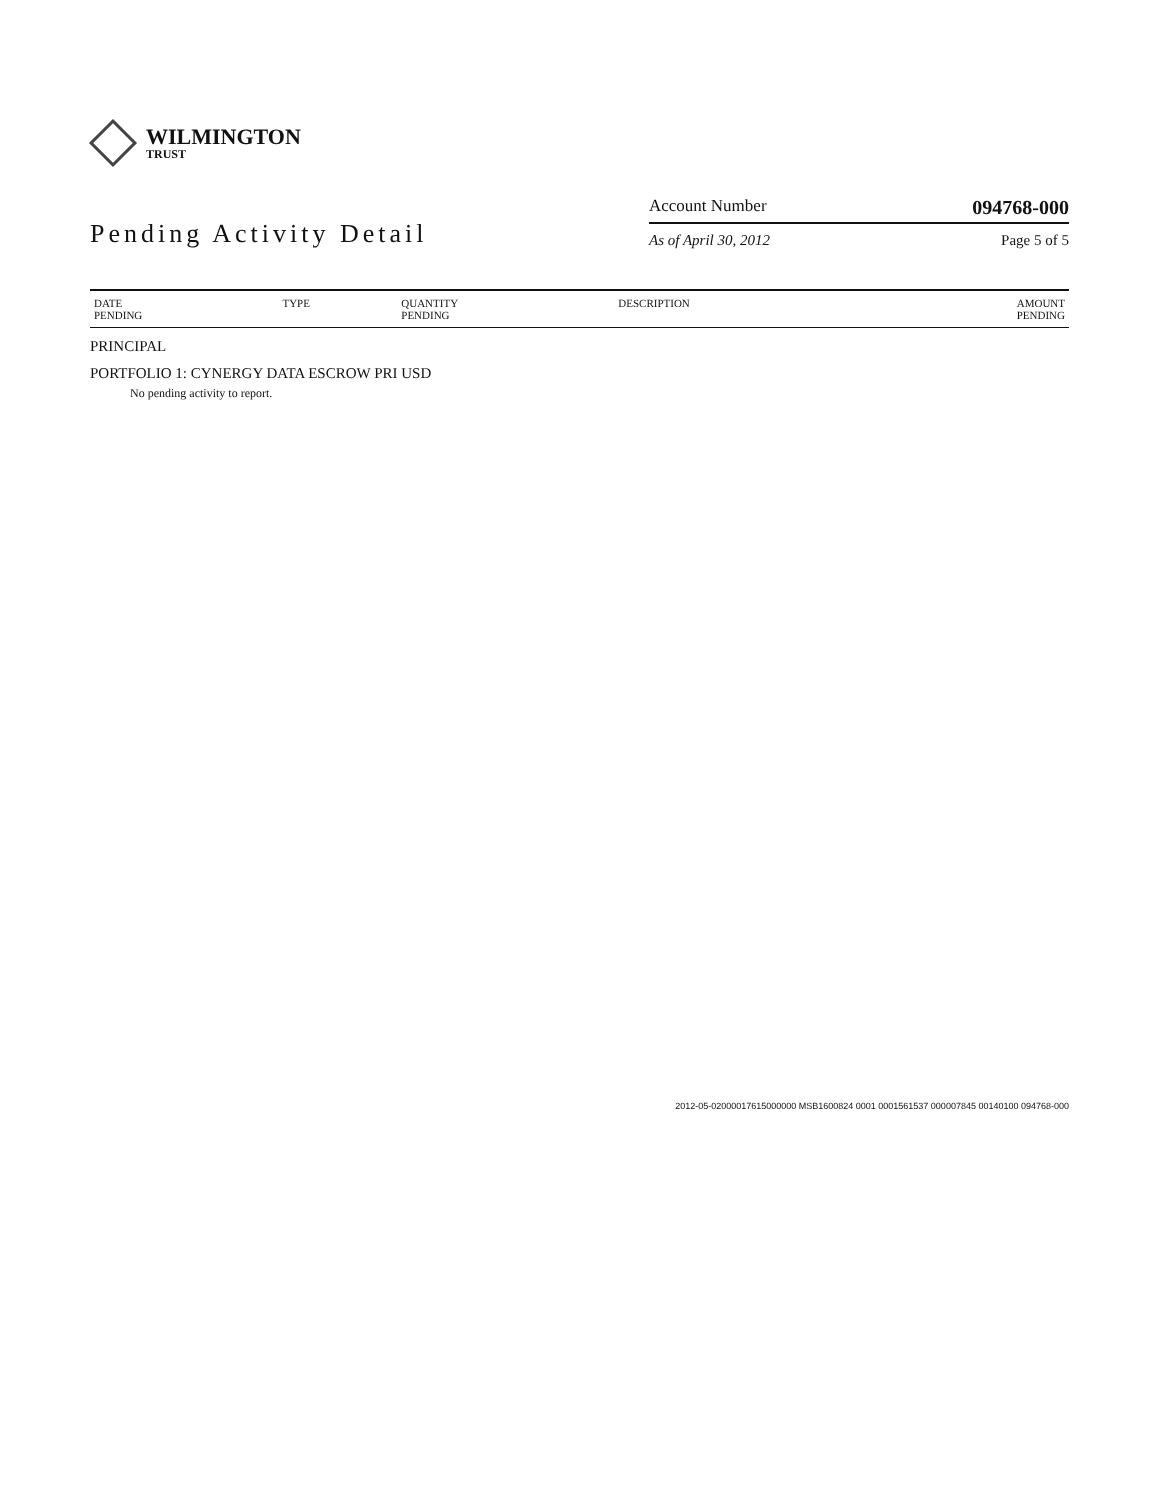WILMINGTON
TRUST
Pending Activity Detail
Account Number 094768-000
As of April 30, 2012 Page 5 of 5
| DATE PENDING | TYPE | QUANTITY PENDING | DESCRIPTION | AMOUNT PENDING |
| --- | --- | --- | --- | --- |
PRINCIPAL
PORTFOLIO 1: CYNERGY DATA ESCROW PRI USD
No pending activity to report.
2012-05-02000017615000000 MSB1600824 0001 0001561537 000007845 00140100 094768-000